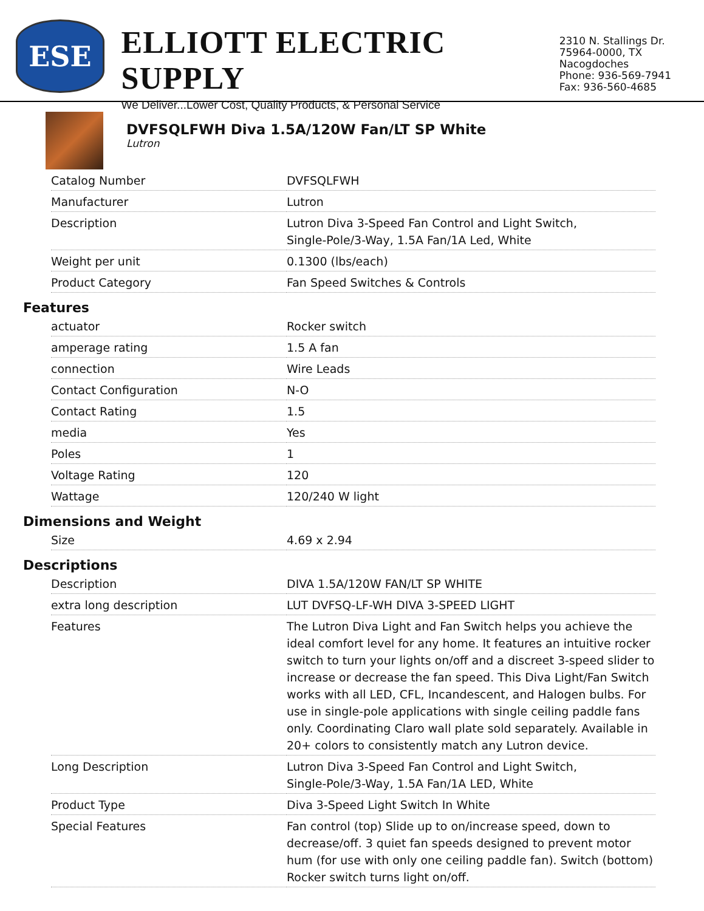ESE
ELLIOTT ELECTRIC SUPPLY
We Deliver...Lower Cost, Quality Products, & Personal Service
2310 N. Stallings Dr.
75964-0000, TX Nacogdoches
Phone: 936-569-7941
Fax: 936-560-4685
DVFSQLFWH Diva 1.5A/120W Fan/LT SP White
Lutron
| Catalog Number | DVFSQLFWH |
| Manufacturer | Lutron |
| Description | Lutron Diva 3-Speed Fan Control and Light Switch, Single-Pole/3-Way, 1.5A Fan/1A Led, White |
| Weight per unit | 0.1300 (lbs/each) |
| Product Category | Fan Speed Switches & Controls |
Features
| actuator | Rocker switch |
| amperage rating | 1.5 A fan |
| connection | Wire Leads |
| Contact Configuration | N-O |
| Contact Rating | 1.5 |
| media | Yes |
| Poles | 1 |
| Voltage Rating | 120 |
| Wattage | 120/240 W light |
Dimensions and Weight
| Size | 4.69 x 2.94 |
Descriptions
| Description | DIVA 1.5A/120W FAN/LT SP WHITE |
| extra long description | LUT DVFSQ-LF-WH DIVA 3-SPEED LIGHT |
| Features | The Lutron Diva Light and Fan Switch helps you achieve the ideal comfort level for any home. It features an intuitive rocker switch to turn your lights on/off and a discreet 3-speed slider to increase or decrease the fan speed. This Diva Light/Fan Switch works with all LED, CFL, Incandescent, and Halogen bulbs. For use in single-pole applications with single ceiling paddle fans only. Coordinating Claro wall plate sold separately. Available in 20+ colors to consistently match any Lutron device. |
| Long Description | Lutron Diva 3-Speed Fan Control and Light Switch, Single-Pole/3-Way, 1.5A Fan/1A LED, White |
| Product Type | Diva 3-Speed Light Switch In White |
| Special Features | Fan control (top) Slide up to on/increase speed, down to decrease/off. 3 quiet fan speeds designed to prevent motor hum (for use with only one ceiling paddle fan). Switch (bottom) Rocker switch turns light on/off. |